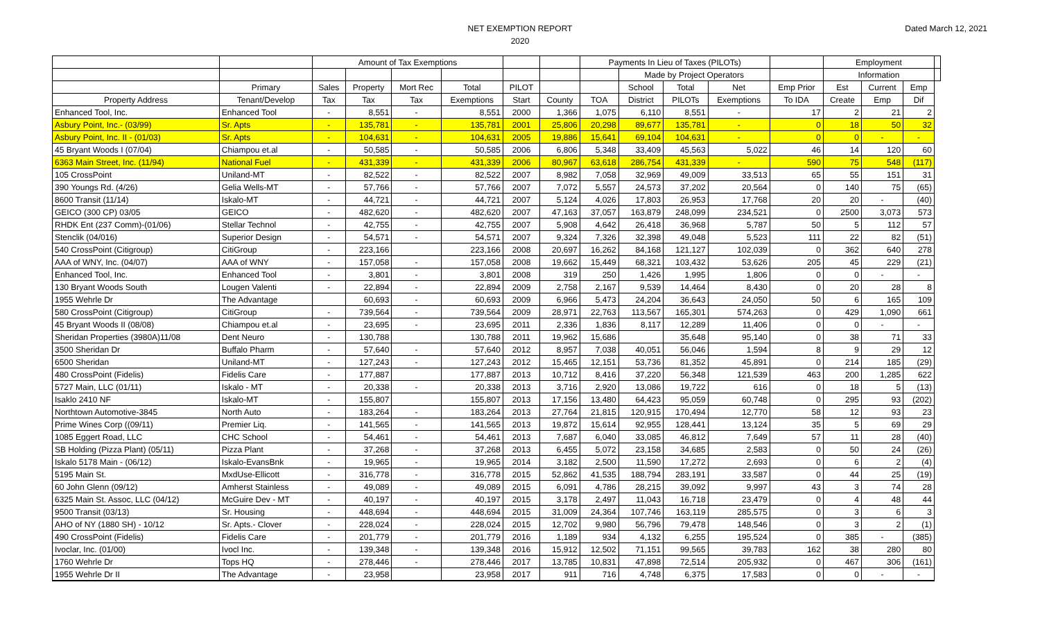NET EXEMPTION REPORT
2020
Dated March 12, 2021
| | | Amount of Tax Exemptions | | | | | | Payments In Lieu of Taxes (PILOTs) | | | | | Employment | | | |
| --- | --- | --- | --- | --- | --- | --- | --- | --- | --- | --- | --- | --- | --- | --- | --- | --- |
| | | | | | | | | | Made by Project Operators | | | | Information | | | |
| | Primary | Sales | Property | Mort Rec | Total | PILOT | | | School | Total | Net | Emp Prior | Est | Current | Emp | |
| Property Address | Tenant/Develop | Tax | Tax | Tax | Exemptions | Start | County | TOA | District | PILOTs | Exemptions | To IDA | Create | Emp | Dif | |
| Enhanced Tool, Inc. | Enhanced Tool | - | 8,551 | - | 8,551 | 2000 | 1,366 | 1,075 | 6,110 | 8,551 | - | 17 | 2 | 21 | 2 | |
| Asbury Point, Inc.- (03/99) | Sr. Apts | - | 135,781 | - | 135,781 | 2001 | 25,806 | 20,298 | 89,677 | 135,781 | - | 0 | 18 | 50 | 32 | |
| Asbury Point, Inc. II - (01/03) | Sr. Apts | - | 104,631 | - | 104,631 | 2005 | 19,886 | 15,641 | 69,104 | 104,631 | - | 0 | 0 | - | - | |
| 45 Bryant Woods I (07/04) | Chiampou et.al | - | 50,585 | - | 50,585 | 2006 | 6,806 | 5,348 | 33,409 | 45,563 | 5,022 | 46 | 14 | 120 | 60 | |
| 6363 Main Street, Inc. (11/94) | National Fuel | - | 431,339 | - | 431,339 | 2006 | 80,967 | 63,618 | 286,754 | 431,339 | - | 590 | 75 | 548 | (117) | |
| 105 CrossPoint | Uniland-MT | - | 82,522 | - | 82,522 | 2007 | 8,982 | 7,058 | 32,969 | 49,009 | 33,513 | 65 | 55 | 151 | 31 | |
| 390 Youngs Rd. (4/26) | Gelia Wells-MT | - | 57,766 | - | 57,766 | 2007 | 7,072 | 5,557 | 24,573 | 37,202 | 20,564 | 0 | 140 | 75 | (65) | |
| 8600 Transit (11/14) | Iskalo-MT | - | 44,721 | - | 44,721 | 2007 | 5,124 | 4,026 | 17,803 | 26,953 | 17,768 | 20 | 20 | - | (40) | |
| GEICO (300 CP) 03/05 | GEICO | - | 482,620 | - | 482,620 | 2007 | 47,163 | 37,057 | 163,879 | 248,099 | 234,521 | 0 | 2500 | 3,073 | 573 | |
| RHDK Ent (237 Comm)-(01/06) | Stellar Technol | - | 42,755 | - | 42,755 | 2007 | 5,908 | 4,642 | 26,418 | 36,968 | 5,787 | 50 | 5 | 112 | 57 | |
| Stenclik (04/016) | Superior Design | - | 54,571 | - | 54,571 | 2007 | 9,324 | 7,326 | 32,398 | 49,048 | 5,523 | 111 | 22 | 82 | (51) | |
| 540 CrossPoint (Citigroup) | CitiGroup | - | 223,166 | | 223,166 | 2008 | 20,697 | 16,262 | 84,168 | 121,127 | 102,039 | 0 | 362 | 640 | 278 | |
| AAA of WNY, Inc. (04/07) | AAA of WNY | - | 157,058 | - | 157,058 | 2008 | 19,662 | 15,449 | 68,321 | 103,432 | 53,626 | 205 | 45 | 229 | (21) | |
| Enhanced Tool, Inc. | Enhanced Tool | - | 3,801 | - | 3,801 | 2008 | 319 | 250 | 1,426 | 1,995 | 1,806 | 0 | 0 | - | - | |
| 130 Bryant Woods South | Lougen Valenti | - | 22,894 | - | 22,894 | 2009 | 2,758 | 2,167 | 9,539 | 14,464 | 8,430 | 0 | 20 | 28 | 8 | |
| 1955 Wehrle Dr | The Advantage | | 60,693 | - | 60,693 | 2009 | 6,966 | 5,473 | 24,204 | 36,643 | 24,050 | 50 | 6 | 165 | 109 | |
| 580 CrossPoint (Citigroup) | CitiGroup | - | 739,564 | - | 739,564 | 2009 | 28,971 | 22,763 | 113,567 | 165,301 | 574,263 | 0 | 429 | 1,090 | 661 | |
| 45 Bryant Woods II (08/08) | Chiampou et.al | - | 23,695 | - | 23,695 | 2011 | 2,336 | 1,836 | 8,117 | 12,289 | 11,406 | 0 | 0 | - | - | |
| Sheridan Properties (3980A)11/08 | Dent Neuro | - | 130,788 | | 130,788 | 2011 | 19,962 | 15,686 | | 35,648 | 95,140 | 0 | 38 | 71 | 33 | |
| 3500 Sheridan Dr | Buffalo Pharm | - | 57,640 | - | 57,640 | 2012 | 8,957 | 7,038 | 40,051 | 56,046 | 1,594 | 8 | 9 | 29 | 12 | |
| 6500 Sheridan | Uniland-MT | - | 127,243 | - | 127,243 | 2012 | 15,465 | 12,151 | 53,736 | 81,352 | 45,891 | 0 | 214 | 185 | (29) | |
| 480 CrossPoint (Fidelis) | Fidelis Care | - | 177,887 | | 177,887 | 2013 | 10,712 | 8,416 | 37,220 | 56,348 | 121,539 | 463 | 200 | 1,285 | 622 | |
| 5727 Main, LLC (01/11) | Iskalo - MT | - | 20,338 | - | 20,338 | 2013 | 3,716 | 2,920 | 13,086 | 19,722 | 616 | 0 | 18 | 5 | (13) | |
| Isaklo 2410 NF | Iskalo-MT | - | 155,807 | | 155,807 | 2013 | 17,156 | 13,480 | 64,423 | 95,059 | 60,748 | 0 | 295 | 93 | (202) | |
| Northtown Automotive-3845 | North Auto | - | 183,264 | - | 183,264 | 2013 | 27,764 | 21,815 | 120,915 | 170,494 | 12,770 | 58 | 12 | 93 | 23 | |
| Prime Wines Corp ((09/11) | Premier Liq. | - | 141,565 | - | 141,565 | 2013 | 19,872 | 15,614 | 92,955 | 128,441 | 13,124 | 35 | 5 | 69 | 29 | |
| 1085 Eggert Road, LLC | CHC School | - | 54,461 | - | 54,461 | 2013 | 7,687 | 6,040 | 33,085 | 46,812 | 7,649 | 57 | 11 | 28 | (40) | |
| SB Holding (Pizza Plant) (05/11) | Pizza Plant | - | 37,268 | - | 37,268 | 2013 | 6,455 | 5,072 | 23,158 | 34,685 | 2,583 | 0 | 50 | 24 | (26) | |
| Iskalo 5178 Main - (06/12) | Iskalo-EvansBnk | - | 19,965 | - | 19,965 | 2014 | 3,182 | 2,500 | 11,590 | 17,272 | 2,693 | 0 | 6 | 2 | (4) | |
| 5195 Main St. | MxdUse-Ellicott | - | 316,778 | - | 316,778 | 2015 | 52,862 | 41,535 | 188,794 | 283,191 | 33,587 | 0 | 44 | 25 | (19) | |
| 60 John Glenn (09/12) | Amherst Stainless | - | 49,089 | - | 49,089 | 2015 | 6,091 | 4,786 | 28,215 | 39,092 | 9,997 | 43 | 3 | 74 | 28 | |
| 6325 Main St. Assoc, LLC (04/12) | McGuire Dev - MT | - | 40,197 | - | 40,197 | 2015 | 3,178 | 2,497 | 11,043 | 16,718 | 23,479 | 0 | 4 | 48 | 44 | |
| 9500 Transit (03/13) | Sr. Housing | - | 448,694 | - | 448,694 | 2015 | 31,009 | 24,364 | 107,746 | 163,119 | 285,575 | 0 | 3 | 6 | 3 | |
| AHO of NY (1880 SH) - 10/12 | Sr. Apts.- Clover | - | 228,024 | - | 228,024 | 2015 | 12,702 | 9,980 | 56,796 | 79,478 | 148,546 | 0 | 3 | 2 | (1) | |
| 490 CrossPoint (Fidelis) | Fidelis Care | - | 201,779 | - | 201,779 | 2016 | 1,189 | 934 | 4,132 | 6,255 | 195,524 | 0 | 385 | - | (385) | |
| Ivoclar, Inc. (01/00) | Ivocl Inc. | - | 139,348 | - | 139,348 | 2016 | 15,912 | 12,502 | 71,151 | 99,565 | 39,783 | 162 | 38 | 280 | 80 | |
| 1760 Wehrle Dr | Tops HQ | - | 278,446 | - | 278,446 | 2017 | 13,785 | 10,831 | 47,898 | 72,514 | 205,932 | 0 | 467 | 306 | (161) | |
| 1955 Wehrle Dr II | The Advantage | - | 23,958 | | 23,958 | 2017 | 911 | 716 | 4,748 | 6,375 | 17,583 | 0 | 0 | - | - | |